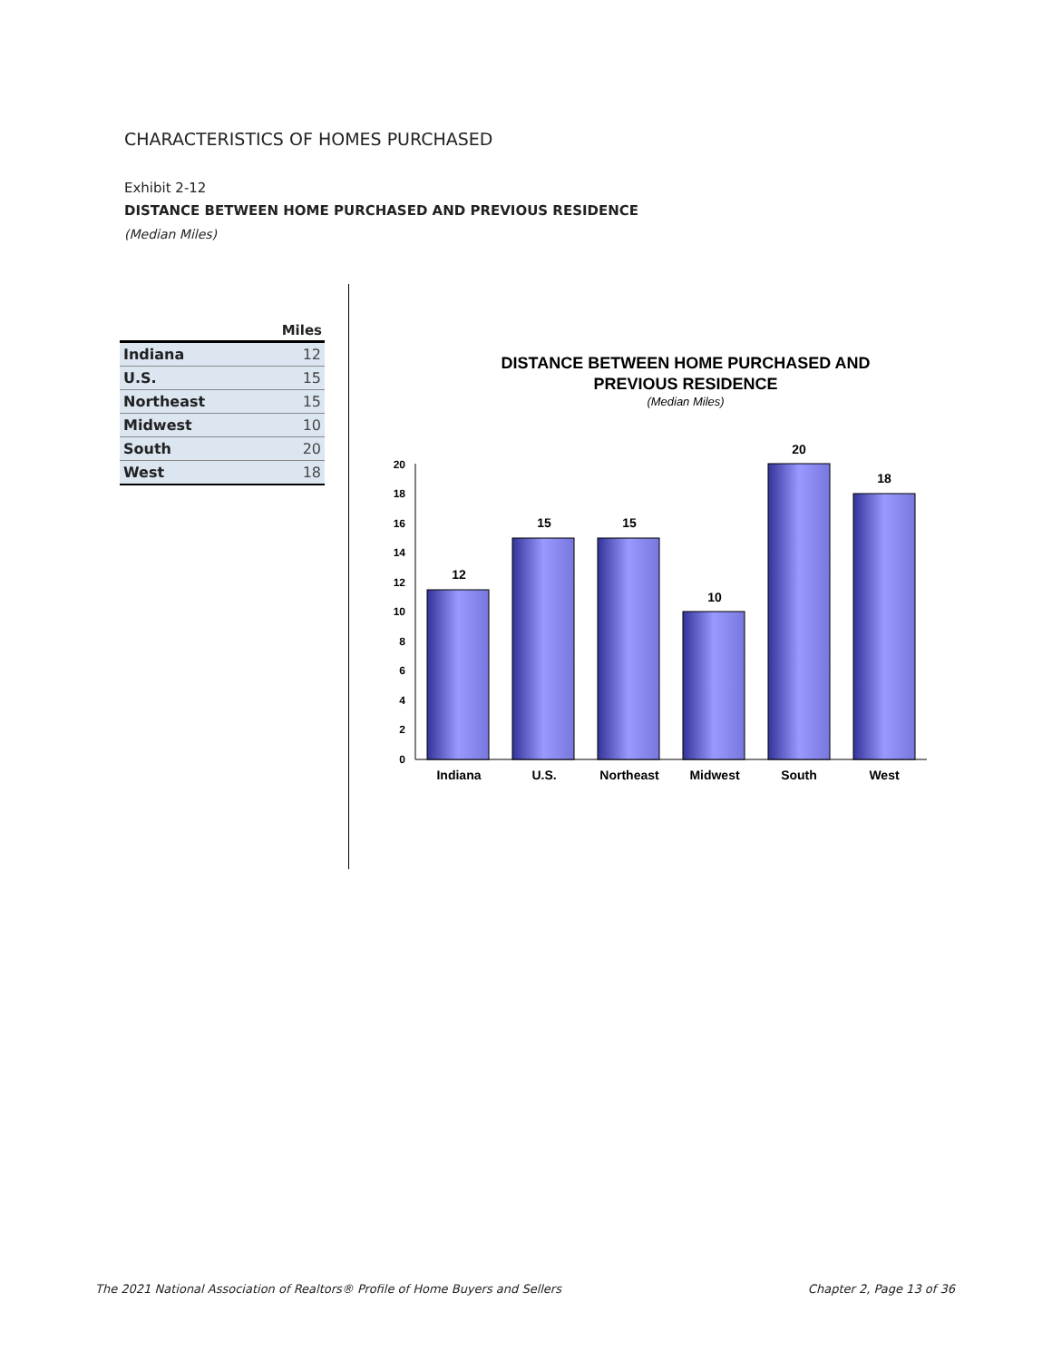CHARACTERISTICS OF HOMES PURCHASED
Exhibit 2-12
DISTANCE BETWEEN HOME PURCHASED AND PREVIOUS RESIDENCE
(Median Miles)
| | Miles |
| --- | --- |
| Indiana | 12 |
| U.S. | 15 |
| Northeast | 15 |
| Midwest | 10 |
| South | 20 |
| West | 18 |
DISTANCE BETWEEN HOME PURCHASED AND
PREVIOUS RESIDENCE
(Median Miles)
0
2
4
6
8
10
12
14
16
18
20
12
15
15
10
20
18
Indiana
U.S.
Northeast
Midwest
South
West
The 2021 National Association of Realtors® Profile of Home Buyers and Sellers Chapter 2, Page 13 of 36